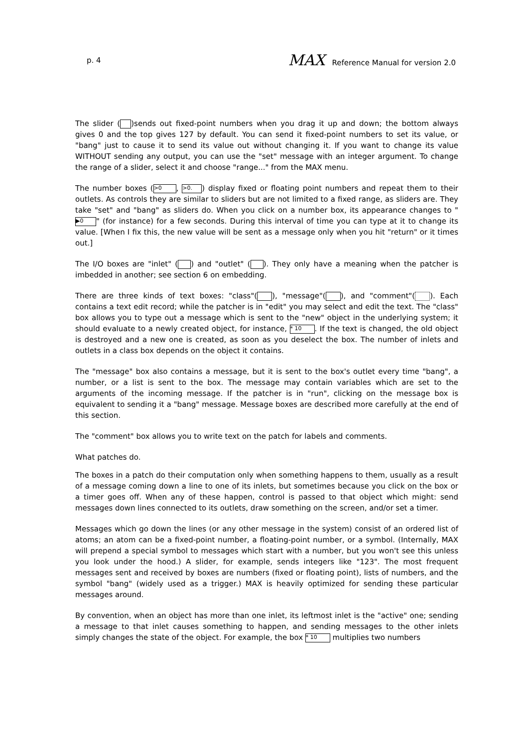p. 4 MAX Reference Manual for version 2.0
The slider ( )sends out fixed-point numbers when you drag it up and down; the bottom always gives 0 and the top gives 127 by default. You can send it fixed-point numbers to set its value, or "bang" just to cause it to send its value out without changing it. If you want to change its value WITHOUT sending any output, you can use the "set" message with an integer argument. To change the range of a slider, select it and choose "range..." from the MAX menu.
The number boxes (>0, >0.) display fixed or floating point numbers and repeat them to their outlets. As controls they are similar to sliders but are not limited to a fixed range, as sliders are. They take "set" and "bang" as sliders do. When you click on a number box, its appearance changes to " ▶0 " (for instance) for a few seconds. During this interval of time you can type at it to change its value. [When I fix this, the new value will be sent as a message only when you hit "return" or it times out.]
The I/O boxes are "inlet" ( ) and "outlet" ( ). They only have a meaning when the patcher is imbedded in another; see section 6 on embedding.
There are three kinds of text boxes: "class"( ), "message"( ), and "comment"( ). Each contains a text edit record; while the patcher is in "edit" you may select and edit the text. The "class" box allows you to type out a message which is sent to the "new" object in the underlying system; it should evaluate to a newly created object, for instance, * 10. If the text is changed, the old object is destroyed and a new one is created, as soon as you deselect the box. The number of inlets and outlets in a class box depends on the object it contains.
The "message" box also contains a message, but it is sent to the box's outlet every time "bang", a number, or a list is sent to the box. The message may contain variables which are set to the arguments of the incoming message. If the patcher is in "run", clicking on the message box is equivalent to sending it a "bang" message. Message boxes are described more carefully at the end of this section.
The "comment" box allows you to write text on the patch for labels and comments.
What patches do.
The boxes in a patch do their computation only when something happens to them, usually as a result of a message coming down a line to one of its inlets, but sometimes because you click on the box or a timer goes off. When any of these happen, control is passed to that object which might: send messages down lines connected to its outlets, draw something on the screen, and/or set a timer.
Messages which go down the lines (or any other message in the system) consist of an ordered list of atoms; an atom can be a fixed-point number, a floating-point number, or a symbol. (Internally, MAX will prepend a special symbol to messages which start with a number, but you won't see this unless you look under the hood.) A slider, for example, sends integers like "123". The most frequent messages sent and received by boxes are numbers (fixed or floating point), lists of numbers, and the symbol "bang" (widely used as a trigger.) MAX is heavily optimized for sending these particular messages around.
By convention, when an object has more than one inlet, its leftmost inlet is the "active" one; sending a message to that inlet causes something to happen, and sending messages to the other inlets simply changes the state of the object. For example, the box * 10 multiplies two numbers